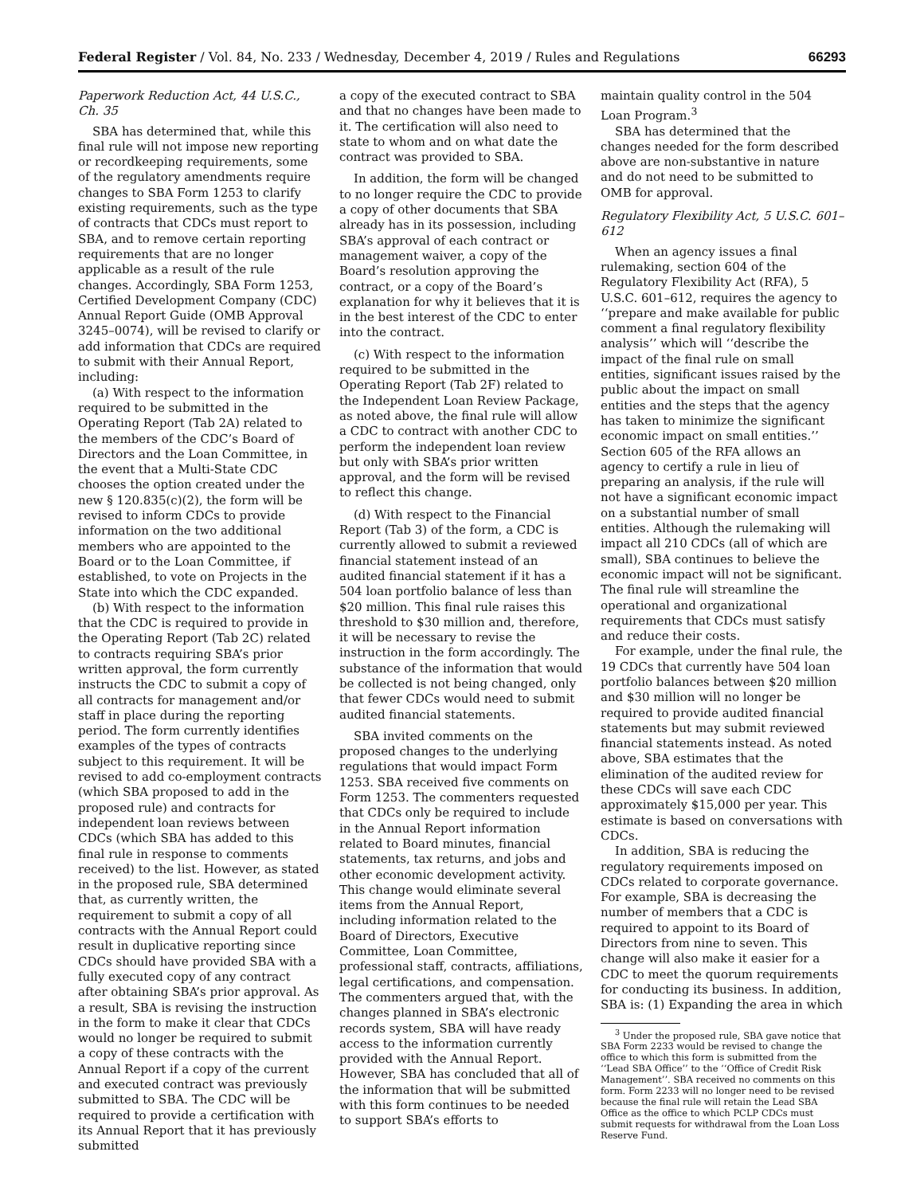Federal Register / Vol. 84, No. 233 / Wednesday, December 4, 2019 / Rules and Regulations 66293
Paperwork Reduction Act, 44 U.S.C., Ch. 35
SBA has determined that, while this final rule will not impose new reporting or recordkeeping requirements, some of the regulatory amendments require changes to SBA Form 1253 to clarify existing requirements, such as the type of contracts that CDCs must report to SBA, and to remove certain reporting requirements that are no longer applicable as a result of the rule changes. Accordingly, SBA Form 1253, Certified Development Company (CDC) Annual Report Guide (OMB Approval 3245–0074), will be revised to clarify or add information that CDCs are required to submit with their Annual Report, including:
(a) With respect to the information required to be submitted in the Operating Report (Tab 2A) related to the members of the CDC’s Board of Directors and the Loan Committee, in the event that a Multi-State CDC chooses the option created under the new § 120.835(c)(2), the form will be revised to inform CDCs to provide information on the two additional members who are appointed to the Board or to the Loan Committee, if established, to vote on Projects in the State into which the CDC expanded.
(b) With respect to the information that the CDC is required to provide in the Operating Report (Tab 2C) related to contracts requiring SBA’s prior written approval, the form currently instructs the CDC to submit a copy of all contracts for management and/or staff in place during the reporting period. The form currently identifies examples of the types of contracts subject to this requirement. It will be revised to add co-employment contracts (which SBA proposed to add in the proposed rule) and contracts for independent loan reviews between CDCs (which SBA has added to this final rule in response to comments received) to the list. However, as stated in the proposed rule, SBA determined that, as currently written, the requirement to submit a copy of all contracts with the Annual Report could result in duplicative reporting since CDCs should have provided SBA with a fully executed copy of any contract after obtaining SBA’s prior approval. As a result, SBA is revising the instruction in the form to make it clear that CDCs would no longer be required to submit a copy of these contracts with the Annual Report if a copy of the current and executed contract was previously submitted to SBA. The CDC will be required to provide a certification with its Annual Report that it has previously submitted
a copy of the executed contract to SBA and that no changes have been made to it. The certification will also need to state to whom and on what date the contract was provided to SBA.
In addition, the form will be changed to no longer require the CDC to provide a copy of other documents that SBA already has in its possession, including SBA’s approval of each contract or management waiver, a copy of the Board’s resolution approving the contract, or a copy of the Board’s explanation for why it believes that it is in the best interest of the CDC to enter into the contract.
(c) With respect to the information required to be submitted in the Operating Report (Tab 2F) related to the Independent Loan Review Package, as noted above, the final rule will allow a CDC to contract with another CDC to perform the independent loan review but only with SBA’s prior written approval, and the form will be revised to reflect this change.
(d) With respect to the Financial Report (Tab 3) of the form, a CDC is currently allowed to submit a reviewed financial statement instead of an audited financial statement if it has a 504 loan portfolio balance of less than $20 million. This final rule raises this threshold to $30 million and, therefore, it will be necessary to revise the instruction in the form accordingly. The substance of the information that would be collected is not being changed, only that fewer CDCs would need to submit audited financial statements.
SBA invited comments on the proposed changes to the underlying regulations that would impact Form 1253. SBA received five comments on Form 1253. The commenters requested that CDCs only be required to include in the Annual Report information related to Board minutes, financial statements, tax returns, and jobs and other economic development activity. This change would eliminate several items from the Annual Report, including information related to the Board of Directors, Executive Committee, Loan Committee, professional staff, contracts, affiliations, legal certifications, and compensation. The commenters argued that, with the changes planned in SBA’s electronic records system, SBA will have ready access to the information currently provided with the Annual Report. However, SBA has concluded that all of the information that will be submitted with this form continues to be needed to support SBA’s efforts to
maintain quality control in the 504 Loan Program.<sup>3</sup>
SBA has determined that the changes needed for the form described above are non-substantive in nature and do not need to be submitted to OMB for approval.
Regulatory Flexibility Act, 5 U.S.C. 601–612
When an agency issues a final rulemaking, section 604 of the Regulatory Flexibility Act (RFA), 5 U.S.C. 601–612, requires the agency to ‘‘prepare and make available for public comment a final regulatory flexibility analysis’’ which will ‘‘describe the impact of the final rule on small entities, significant issues raised by the public about the impact on small entities and the steps that the agency has taken to minimize the significant economic impact on small entities.’’ Section 605 of the RFA allows an agency to certify a rule in lieu of preparing an analysis, if the rule will not have a significant economic impact on a substantial number of small entities. Although the rulemaking will impact all 210 CDCs (all of which are small), SBA continues to believe the economic impact will not be significant. The final rule will streamline the operational and organizational requirements that CDCs must satisfy and reduce their costs.
For example, under the final rule, the 19 CDCs that currently have 504 loan portfolio balances between $20 million and $30 million will no longer be required to provide audited financial statements but may submit reviewed financial statements instead. As noted above, SBA estimates that the elimination of the audited review for these CDCs will save each CDC approximately $15,000 per year. This estimate is based on conversations with CDCs.
In addition, SBA is reducing the regulatory requirements imposed on CDCs related to corporate governance. For example, SBA is decreasing the number of members that a CDC is required to appoint to its Board of Directors from nine to seven. This change will also make it easier for a CDC to meet the quorum requirements for conducting its business. In addition, SBA is: (1) Expanding the area in which
<sup>3</sup> Under the proposed rule, SBA gave notice that SBA Form 2233 would be revised to change the office to which this form is submitted from the ‘‘Lead SBA Office’’ to the ‘‘Office of Credit Risk Management’’. SBA received no comments on this form. Form 2233 will no longer need to be revised because the final rule will retain the Lead SBA Office as the office to which PCLP CDCs must submit requests for withdrawal from the Loan Loss Reserve Fund.